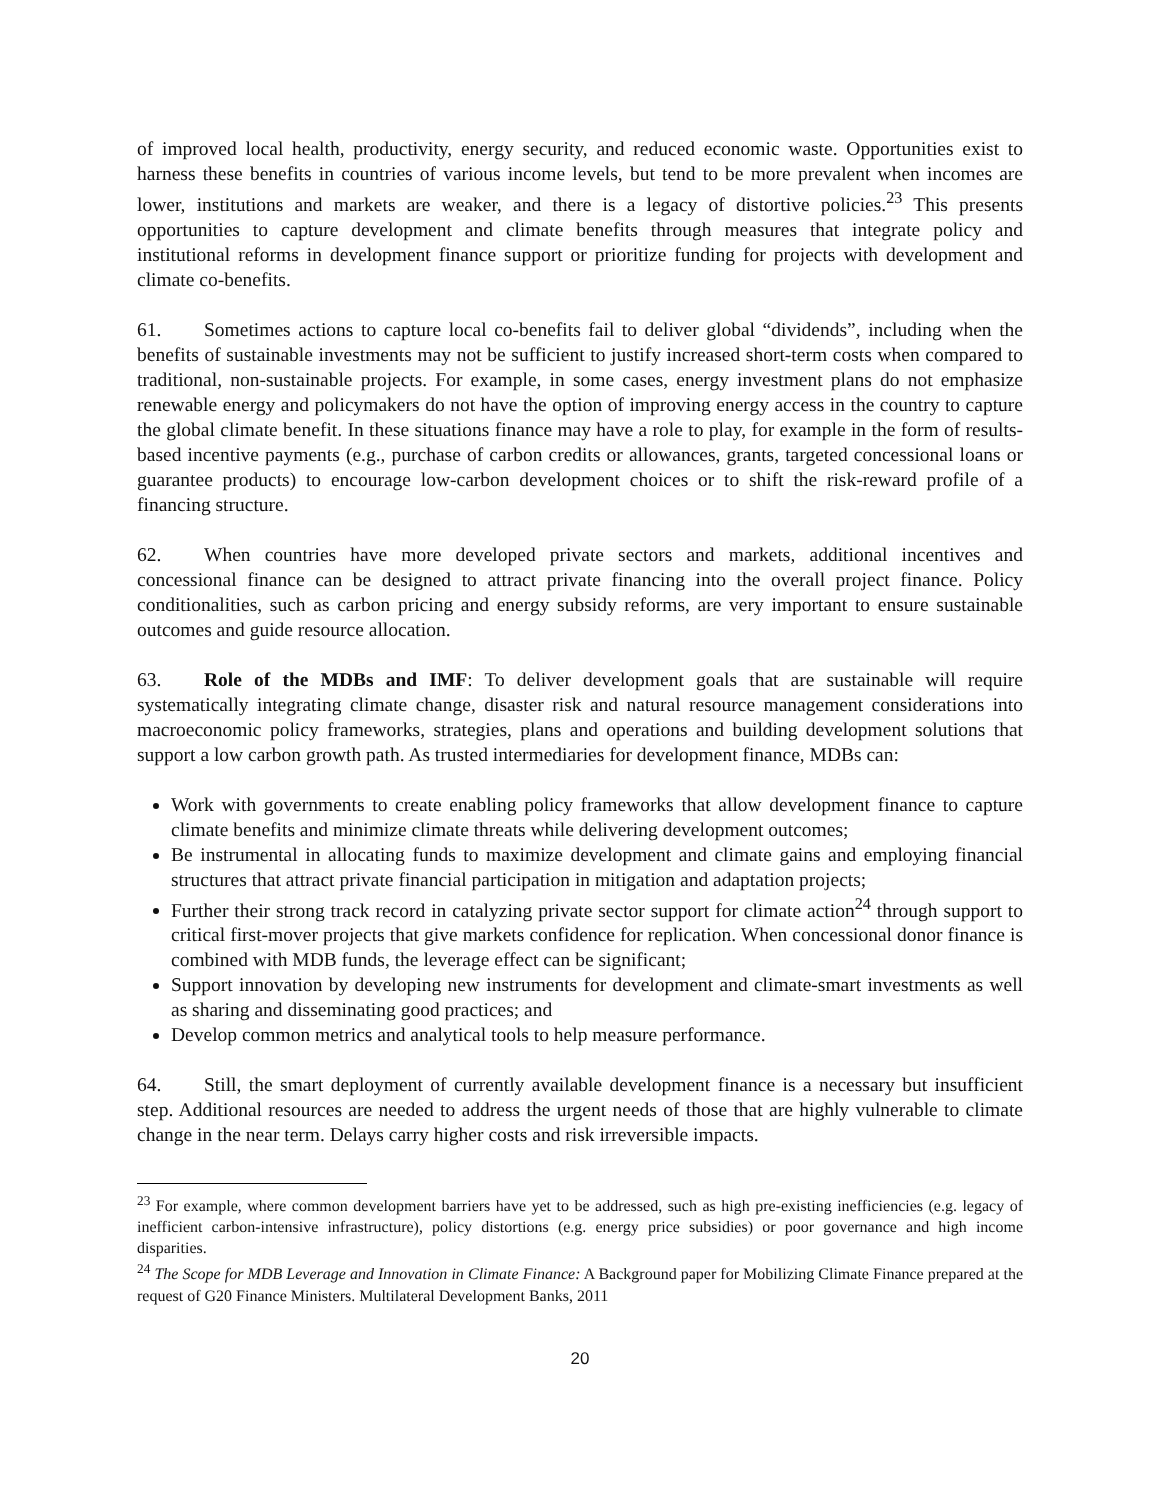of improved local health, productivity, energy security, and reduced economic waste. Opportunities exist to harness these benefits in countries of various income levels, but tend to be more prevalent when incomes are lower, institutions and markets are weaker, and there is a legacy of distortive policies.<sup>23</sup> This presents opportunities to capture development and climate benefits through measures that integrate policy and institutional reforms in development finance support or prioritize funding for projects with development and climate co-benefits.
61. Sometimes actions to capture local co-benefits fail to deliver global “dividends”, including when the benefits of sustainable investments may not be sufficient to justify increased short-term costs when compared to traditional, non-sustainable projects. For example, in some cases, energy investment plans do not emphasize renewable energy and policymakers do not have the option of improving energy access in the country to capture the global climate benefit. In these situations finance may have a role to play, for example in the form of results-based incentive payments (e.g., purchase of carbon credits or allowances, grants, targeted concessional loans or guarantee products) to encourage low-carbon development choices or to shift the risk-reward profile of a financing structure.
62. When countries have more developed private sectors and markets, additional incentives and concessional finance can be designed to attract private financing into the overall project finance. Policy conditionalities, such as carbon pricing and energy subsidy reforms, are very important to ensure sustainable outcomes and guide resource allocation.
63. Role of the MDBs and IMF: To deliver development goals that are sustainable will require systematically integrating climate change, disaster risk and natural resource management considerations into macroeconomic policy frameworks, strategies, plans and operations and building development solutions that support a low carbon growth path. As trusted intermediaries for development finance, MDBs can:
Work with governments to create enabling policy frameworks that allow development finance to capture climate benefits and minimize climate threats while delivering development outcomes;
Be instrumental in allocating funds to maximize development and climate gains and employing financial structures that attract private financial participation in mitigation and adaptation projects;
Further their strong track record in catalyzing private sector support for climate action<sup>24</sup> through support to critical first-mover projects that give markets confidence for replication. When concessional donor finance is combined with MDB funds, the leverage effect can be significant;
Support innovation by developing new instruments for development and climate-smart investments as well as sharing and disseminating good practices; and
Develop common metrics and analytical tools to help measure performance.
64. Still, the smart deployment of currently available development finance is a necessary but insufficient step. Additional resources are needed to address the urgent needs of those that are highly vulnerable to climate change in the near term. Delays carry higher costs and risk irreversible impacts.
<sup>23</sup> For example, where common development barriers have yet to be addressed, such as high pre-existing inefficiencies (e.g. legacy of inefficient carbon-intensive infrastructure), policy distortions (e.g. energy price subsidies) or poor governance and high income disparities.
<sup>24</sup> The Scope for MDB Leverage and Innovation in Climate Finance: A Background paper for Mobilizing Climate Finance prepared at the request of G20 Finance Ministers. Multilateral Development Banks, 2011
20